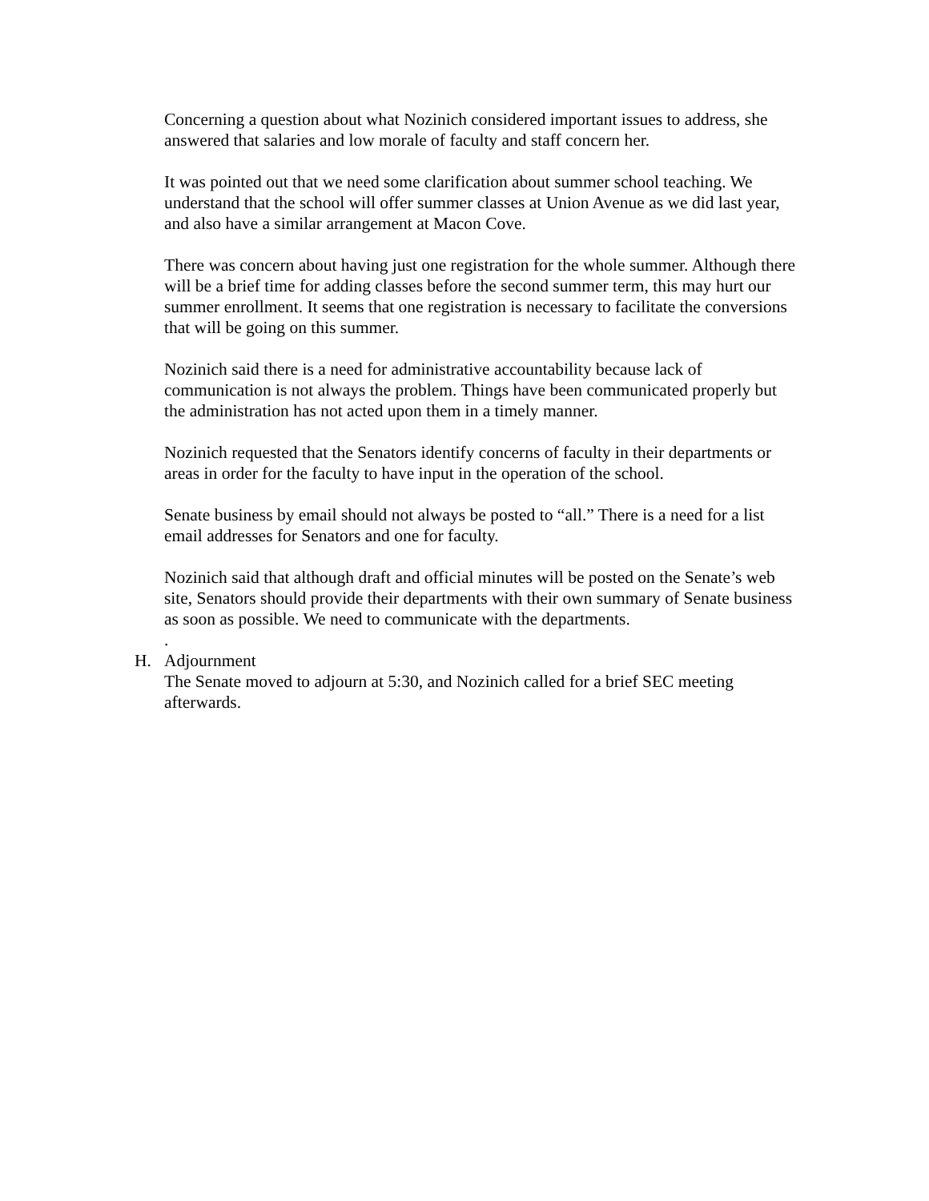Concerning a question about what Nozinich considered important issues to address, she answered that salaries and low morale of faculty and staff concern her.
It was pointed out that we need some clarification about summer school teaching. We understand that the school will offer summer classes at Union Avenue as we did last year, and also have a similar arrangement at Macon Cove.
There was concern about having just one registration for the whole summer. Although there will be a brief time for adding classes before the second summer term, this may hurt our summer enrollment. It seems that one registration is necessary to facilitate the conversions that will be going on this summer.
Nozinich said there is a need for administrative accountability because lack of communication is not always the problem. Things have been communicated properly but the administration has not acted upon them in a timely manner.
Nozinich requested that the Senators identify concerns of faculty in their departments or areas in order for the faculty to have input in the operation of the school.
Senate business by email should not always be posted to “all.” There is a need for a list email addresses for Senators and one for faculty.
Nozinich said that although draft and official minutes will be posted on the Senate’s web site, Senators should provide their departments with their own summary of Senate business as soon as possible. We need to communicate with the departments.
.
H. Adjournment
The Senate moved to adjourn at 5:30, and Nozinich called for a brief SEC meeting afterwards.